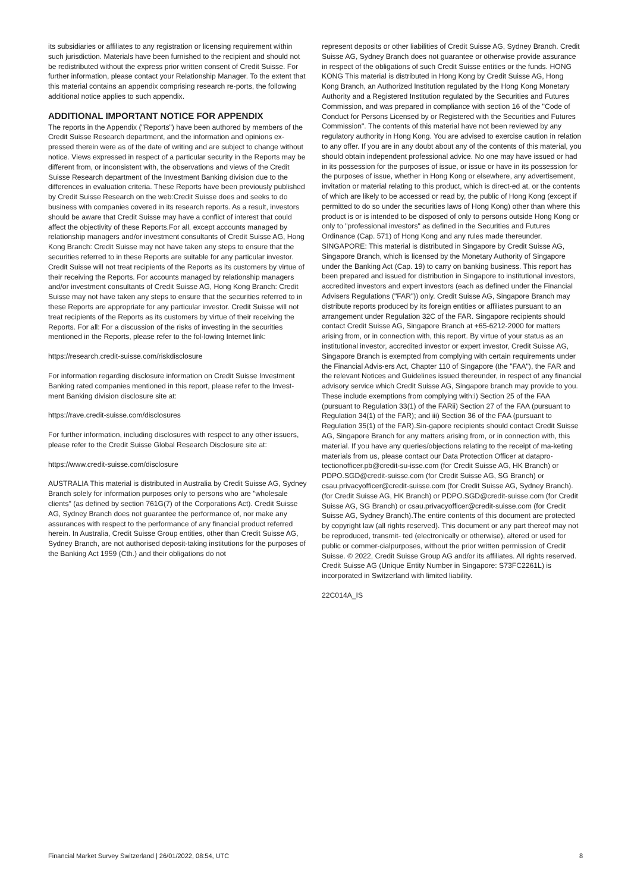its subsidiaries or affiliates to any registration or licensing requirement within such jurisdiction. Materials have been furnished to the recipient and should not be redistributed without the express prior written consent of Credit Suisse. For further information, please contact your Relationship Manager. To the extent that this material contains an appendix comprising research re-ports, the following additional notice applies to such appendix.
ADDITIONAL IMPORTANT NOTICE FOR APPENDIX
The reports in the Appendix ("Reports") have been authored by members of the Credit Suisse Research department, and the information and opinions ex-pressed therein were as of the date of writing and are subject to change without notice. Views expressed in respect of a particular security in the Reports may be different from, or inconsistent with, the observations and views of the Credit Suisse Research department of the Investment Banking division due to the differences in evaluation criteria. These Reports have been previously published by Credit Suisse Research on the web:Credit Suisse does and seeks to do business with companies covered in its research reports. As a result, investors should be aware that Credit Suisse may have a conflict of interest that could affect the objectivity of these Reports.For all, except accounts managed by relationship managers and/or investment consultants of Credit Suisse AG, Hong Kong Branch: Credit Suisse may not have taken any steps to ensure that the securities referred to in these Reports are suitable for any particular investor. Credit Suisse will not treat recipients of the Reports as its customers by virtue of their receiving the Reports. For accounts managed by relationship managers and/or investment consultants of Credit Suisse AG, Hong Kong Branch: Credit Suisse may not have taken any steps to ensure that the securities referred to in these Reports are appropriate for any particular investor. Credit Suisse will not treat recipients of the Reports as its customers by virtue of their receiving the Reports. For all: For a discussion of the risks of investing in the securities mentioned in the Reports, please refer to the fol-lowing Internet link:
https://research.credit-suisse.com/riskdisclosure
For information regarding disclosure information on Credit Suisse Investment Banking rated companies mentioned in this report, please refer to the Invest-ment Banking division disclosure site at:
https://rave.credit-suisse.com/disclosures
For further information, including disclosures with respect to any other issuers, please refer to the Credit Suisse Global Research Disclosure site at:
https://www.credit-suisse.com/disclosure
AUSTRALIA This material is distributed in Australia by Credit Suisse AG, Sydney Branch solely for information purposes only to persons who are "wholesale clients" (as defined by section 761G(7) of the Corporations Act). Credit Suisse AG, Sydney Branch does not guarantee the performance of, nor make any assurances with respect to the performance of any financial product referred herein. In Australia, Credit Suisse Group entities, other than Credit Suisse AG, Sydney Branch, are not authorised deposit-taking institutions for the purposes of the Banking Act 1959 (Cth.) and their obligations do not
represent deposits or other liabilities of Credit Suisse AG, Sydney Branch. Credit Suisse AG, Sydney Branch does not guarantee or otherwise provide assurance in respect of the obligations of such Credit Suisse entities or the funds. HONG KONG This material is distributed in Hong Kong by Credit Suisse AG, Hong Kong Branch, an Authorized Institution regulated by the Hong Kong Monetary Authority and a Registered Institution regulated by the Securities and Futures Commission, and was prepared in compliance with section 16 of the "Code of Conduct for Persons Licensed by or Registered with the Securities and Futures Commission". The contents of this material have not been reviewed by any regulatory authority in Hong Kong. You are advised to exercise caution in relation to any offer. If you are in any doubt about any of the contents of this material, you should obtain independent professional advice. No one may have issued or had in its possession for the purposes of issue, or issue or have in its possession for the purposes of issue, whether in Hong Kong or elsewhere, any advertisement, invitation or material relating to this product, which is direct-ed at, or the contents of which are likely to be accessed or read by, the public of Hong Kong (except if permitted to do so under the securities laws of Hong Kong) other than where this product is or is intended to be disposed of only to persons outside Hong Kong or only to "professional investors" as defined in the Securities and Futures Ordinance (Cap. 571) of Hong Kong and any rules made thereunder. SINGAPORE: This material is distributed in Singapore by Credit Suisse AG, Singapore Branch, which is licensed by the Monetary Authority of Singapore under the Banking Act (Cap. 19) to carry on banking business. This report has been prepared and issued for distribution in Singapore to institutional investors, accredited investors and expert investors (each as defined under the Financial Advisers Regulations ("FAR")) only. Credit Suisse AG, Singapore Branch may distribute reports produced by its foreign entities or affiliates pursuant to an arrangement under Regulation 32C of the FAR. Singapore recipients should contact Credit Suisse AG, Singapore Branch at +65-6212-2000 for matters arising from, or in connection with, this report. By virtue of your status as an institutional investor, accredited investor or expert investor, Credit Suisse AG, Singapore Branch is exempted from complying with certain requirements under the Financial Advis-ers Act, Chapter 110 of Singapore (the "FAA"), the FAR and the relevant Notices and Guidelines issued thereunder, in respect of any financial advisory service which Credit Suisse AG, Singapore branch may provide to you. These include exemptions from complying with:i) Section 25 of the FAA (pursuant to Regulation 33(1) of the FARii) Section 27 of the FAA (pursuant to Regulation 34(1) of the FAR); and iii) Section 36 of the FAA (pursuant to Regulation 35(1) of the FAR).Sin-gapore recipients should contact Credit Suisse AG, Singapore Branch for any matters arising from, or in connection with, this material. If you have any queries/objections relating to the receipt of ma-keting materials from us, please contact our Data Protection Officer at datapro- tectionofficer.pb@credit-su-isse.com (for Credit Suisse AG, HK Branch) or PDPO.SGD@credit-suisse.com (for Credit Suisse AG, SG Branch) or csau.privacyofficer@credit-suisse.com (for Credit Suisse AG, Sydney Branch).(for Credit Suisse AG, HK Branch) or PDPO.SGD@credit-suisse.com (for Credit Suisse AG, SG Branch) or csau.privacyofficer@credit-suisse.com (for Credit Suisse AG, Sydney Branch).The entire contents of this document are protected by copyright law (all rights reserved). This document or any part thereof may not be reproduced, transmit- ted (electronically or otherwise), altered or used for public or commer-cialpurposes, without the prior written permission of Credit Suisse. © 2022, Credit Suisse Group AG and/or its affiliates. All rights reserved. Credit Suisse AG (Unique Entity Number in Singapore: S73FC2261L) is incorporated in Switzerland with limited liability.
22C014A_IS
Financial Market Survey Switzerland | 26/01/2022, 08:54, UTC 8